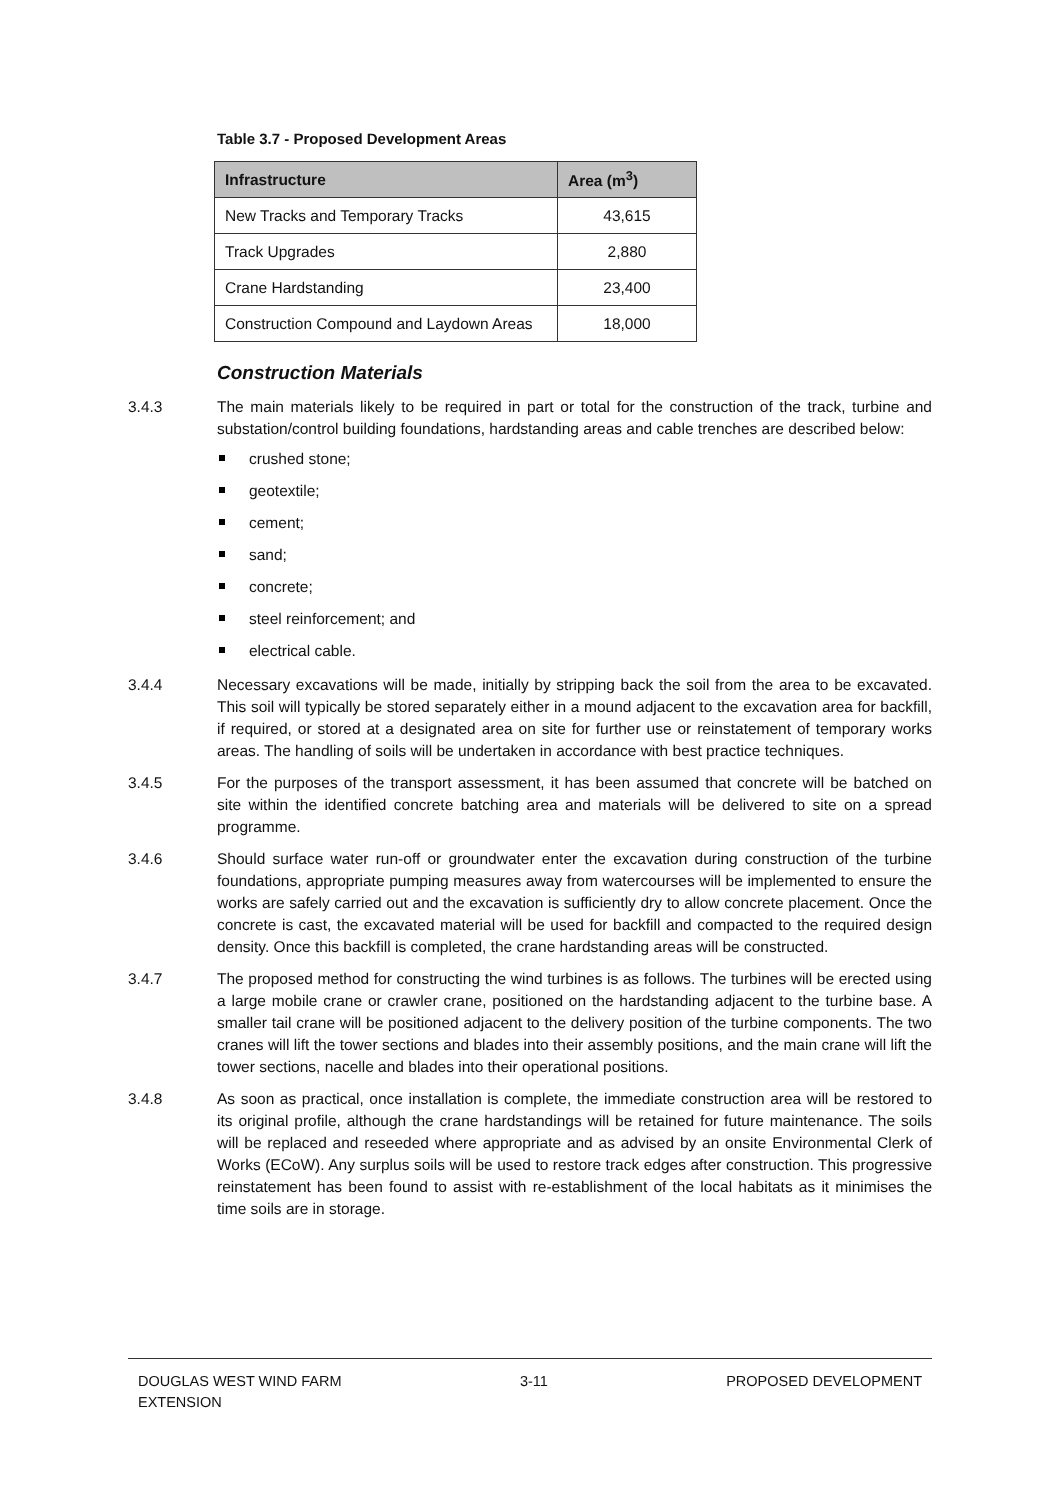Table 3.7 - Proposed Development Areas
| Infrastructure | Area (m<sup>3</sup>) |
| --- | --- |
| New Tracks and Temporary Tracks | 43,615 |
| Track Upgrades | 2,880 |
| Crane Hardstanding | 23,400 |
| Construction Compound and Laydown Areas | 18,000 |
Construction Materials
3.4.3 The main materials likely to be required in part or total for the construction of the track, turbine and substation/control building foundations, hardstanding areas and cable trenches are described below:
crushed stone;
geotextile;
cement;
sand;
concrete;
steel reinforcement; and
electrical cable.
3.4.4 Necessary excavations will be made, initially by stripping back the soil from the area to be excavated. This soil will typically be stored separately either in a mound adjacent to the excavation area for backfill, if required, or stored at a designated area on site for further use or reinstatement of temporary works areas. The handling of soils will be undertaken in accordance with best practice techniques.
3.4.5 For the purposes of the transport assessment, it has been assumed that concrete will be batched on site within the identified concrete batching area and materials will be delivered to site on a spread programme.
3.4.6 Should surface water run-off or groundwater enter the excavation during construction of the turbine foundations, appropriate pumping measures away from watercourses will be implemented to ensure the works are safely carried out and the excavation is sufficiently dry to allow concrete placement. Once the concrete is cast, the excavated material will be used for backfill and compacted to the required design density. Once this backfill is completed, the crane hardstanding areas will be constructed.
3.4.7 The proposed method for constructing the wind turbines is as follows. The turbines will be erected using a large mobile crane or crawler crane, positioned on the hardstanding adjacent to the turbine base. A smaller tail crane will be positioned adjacent to the delivery position of the turbine components. The two cranes will lift the tower sections and blades into their assembly positions, and the main crane will lift the tower sections, nacelle and blades into their operational positions.
3.4.8 As soon as practical, once installation is complete, the immediate construction area will be restored to its original profile, although the crane hardstandings will be retained for future maintenance. The soils will be replaced and reseeded where appropriate and as advised by an onsite Environmental Clerk of Works (ECoW). Any surplus soils will be used to restore track edges after construction. This progressive reinstatement has been found to assist with re-establishment of the local habitats as it minimises the time soils are in storage.
DOUGLAS WEST WIND FARM
EXTENSION
3-11 PROPOSED DEVELOPMENT